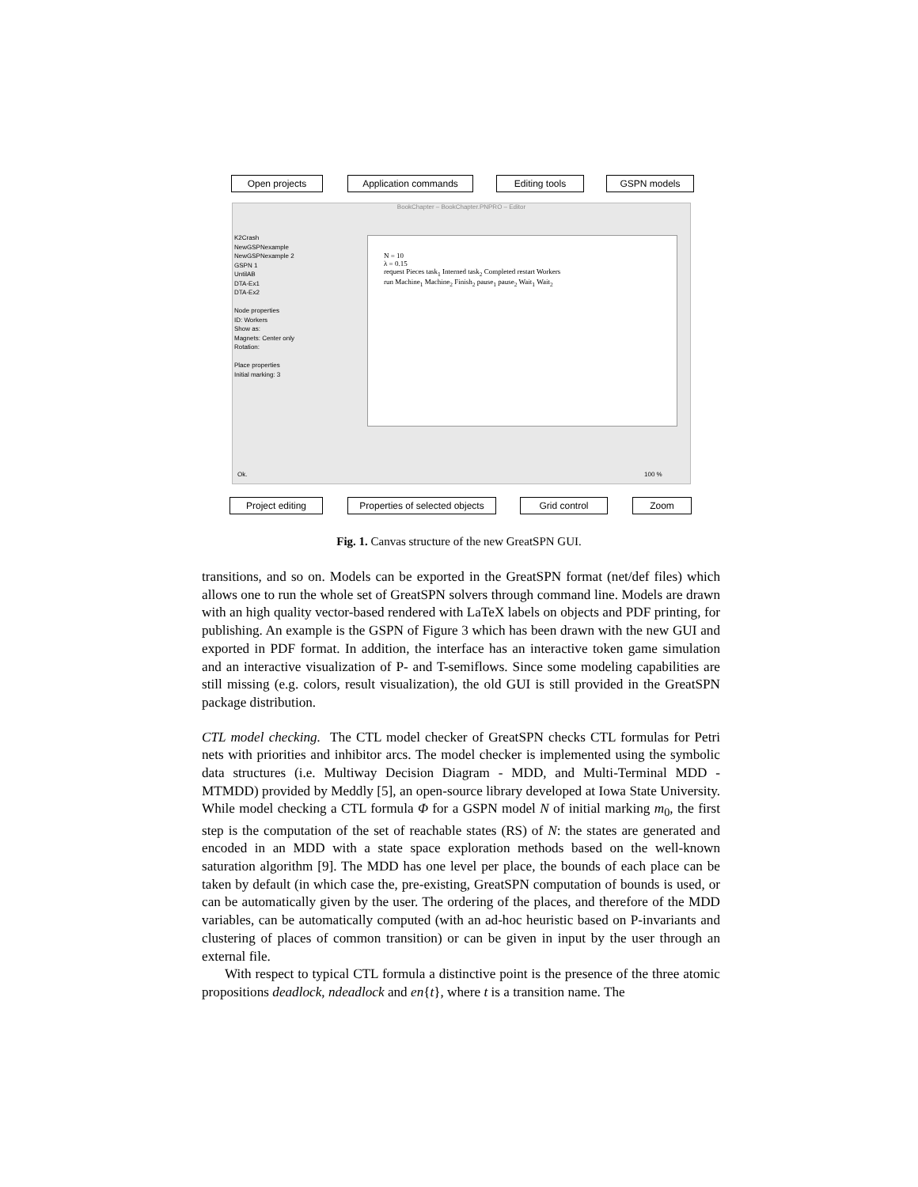Open projects Application commands Editing tools GSPN models
BookChapter – BookChapter.PNPRO – Editor
K2Crash
NewGSPNexample
NewGSPNexample 2
GSPN 1
UntilAB
DTA-Ex1
DTA-Ex2
Node properties
ID: Workers
Show as:
Magnets: Center only
Rotation:
Place properties
Initial marking: 3
N = 10
λ = 0.15
request Pieces task<sub>1</sub> Interned task<sub>2</sub> Completed restart Workers
run Machine<sub>1</sub> Machine<sub>2</sub> Finish<sub>2</sub> pause<sub>1</sub> pause<sub>2</sub> Wait<sub>1</sub> Wait<sub>2</sub>
Ok. 100 %
Project editing
Properties of selected objects
Grid control Zoom
Fig. 1. Canvas structure of the new GreatSPN GUI.
transitions, and so on. Models can be exported in the GreatSPN format (net/def files) which allows one to run the whole set of GreatSPN solvers through command line. Models are drawn with an high quality vector-based rendered with LaTeX labels on objects and PDF printing, for publishing. An example is the GSPN of Figure 3 which has been drawn with the new GUI and exported in PDF format. In addition, the interface has an interactive token game simulation and an interactive visualization of P- and T-semiflows. Since some modeling capabilities are still missing (e.g. colors, result visualization), the old GUI is still provided in the GreatSPN package distribution.
CTL model checking. The CTL model checker of GreatSPN checks CTL formulas for Petri nets with priorities and inhibitor arcs. The model checker is implemented using the symbolic data structures (i.e. Multiway Decision Diagram - MDD, and Multi-Terminal MDD - MTMDD) provided by Meddly [5], an open-source library developed at Iowa State University. While model checking a CTL formula Φ for a GSPN model N of initial marking m<sub>0</sub>, the first step is the computation of the set of reachable states (RS) of N: the states are generated and encoded in an MDD with a state space exploration methods based on the well-known saturation algorithm [9]. The MDD has one level per place, the bounds of each place can be taken by default (in which case the, pre-existing, GreatSPN computation of bounds is used, or can be automatically given by the user. The ordering of the places, and therefore of the MDD variables, can be automatically computed (with an ad-hoc heuristic based on P-invariants and clustering of places of common transition) or can be given in input by the user through an external file.
With respect to typical CTL formula a distinctive point is the presence of the three atomic propositions deadlock, ndeadlock and en{t}, where t is a transition name. The